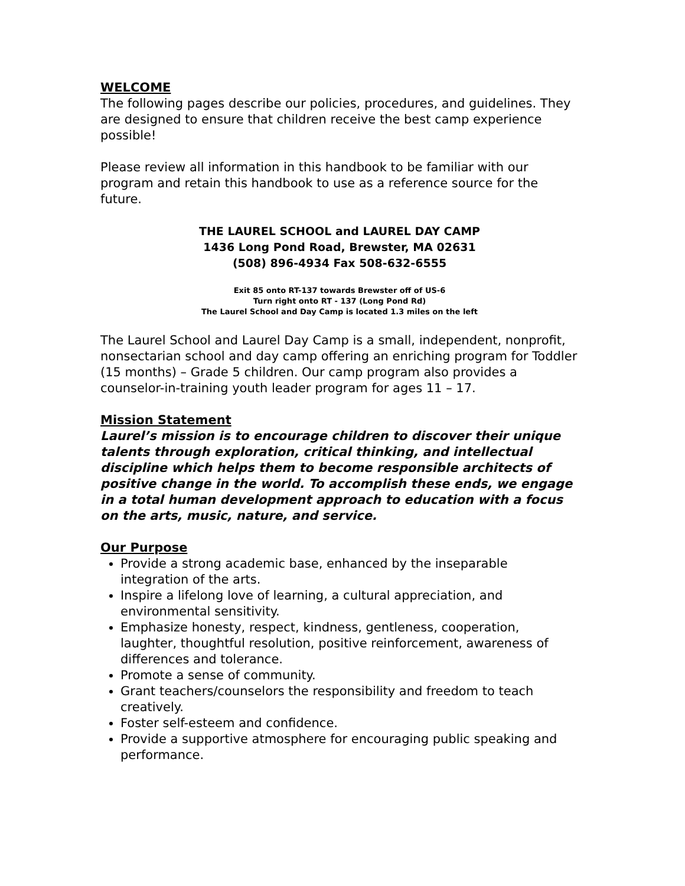WELCOME
The following pages describe our policies, procedures, and guidelines. They are designed to ensure that children receive the best camp experience possible!
Please review all information in this handbook to be familiar with our program and retain this handbook to use as a reference source for the future.
THE LAUREL SCHOOL and LAUREL DAY CAMP
1436 Long Pond Road, Brewster, MA 02631
(508) 896-4934 Fax 508-632-6555
Exit 85 onto RT-137 towards Brewster off of US-6
Turn right onto RT - 137 (Long Pond Rd)
The Laurel School and Day Camp is located 1.3 miles on the left
The Laurel School and Laurel Day Camp is a small, independent, nonprofit, nonsectarian school and day camp offering an enriching program for Toddler (15 months) – Grade 5 children. Our camp program also provides a counselor-in-training youth leader program for ages 11 – 17.
Mission Statement
Laurel’s mission is to encourage children to discover their unique talents through exploration, critical thinking, and intellectual discipline which helps them to become responsible architects of positive change in the world. To accomplish these ends, we engage in a total human development approach to education with a focus on the arts, music, nature, and service.
Our Purpose
Provide a strong academic base, enhanced by the inseparable integration of the arts.
Inspire a lifelong love of learning, a cultural appreciation, and environmental sensitivity.
Emphasize honesty, respect, kindness, gentleness, cooperation, laughter, thoughtful resolution, positive reinforcement, awareness of differences and tolerance.
Promote a sense of community.
Grant teachers/counselors the responsibility and freedom to teach creatively.
Foster self-esteem and confidence.
Provide a supportive atmosphere for encouraging public speaking and performance.